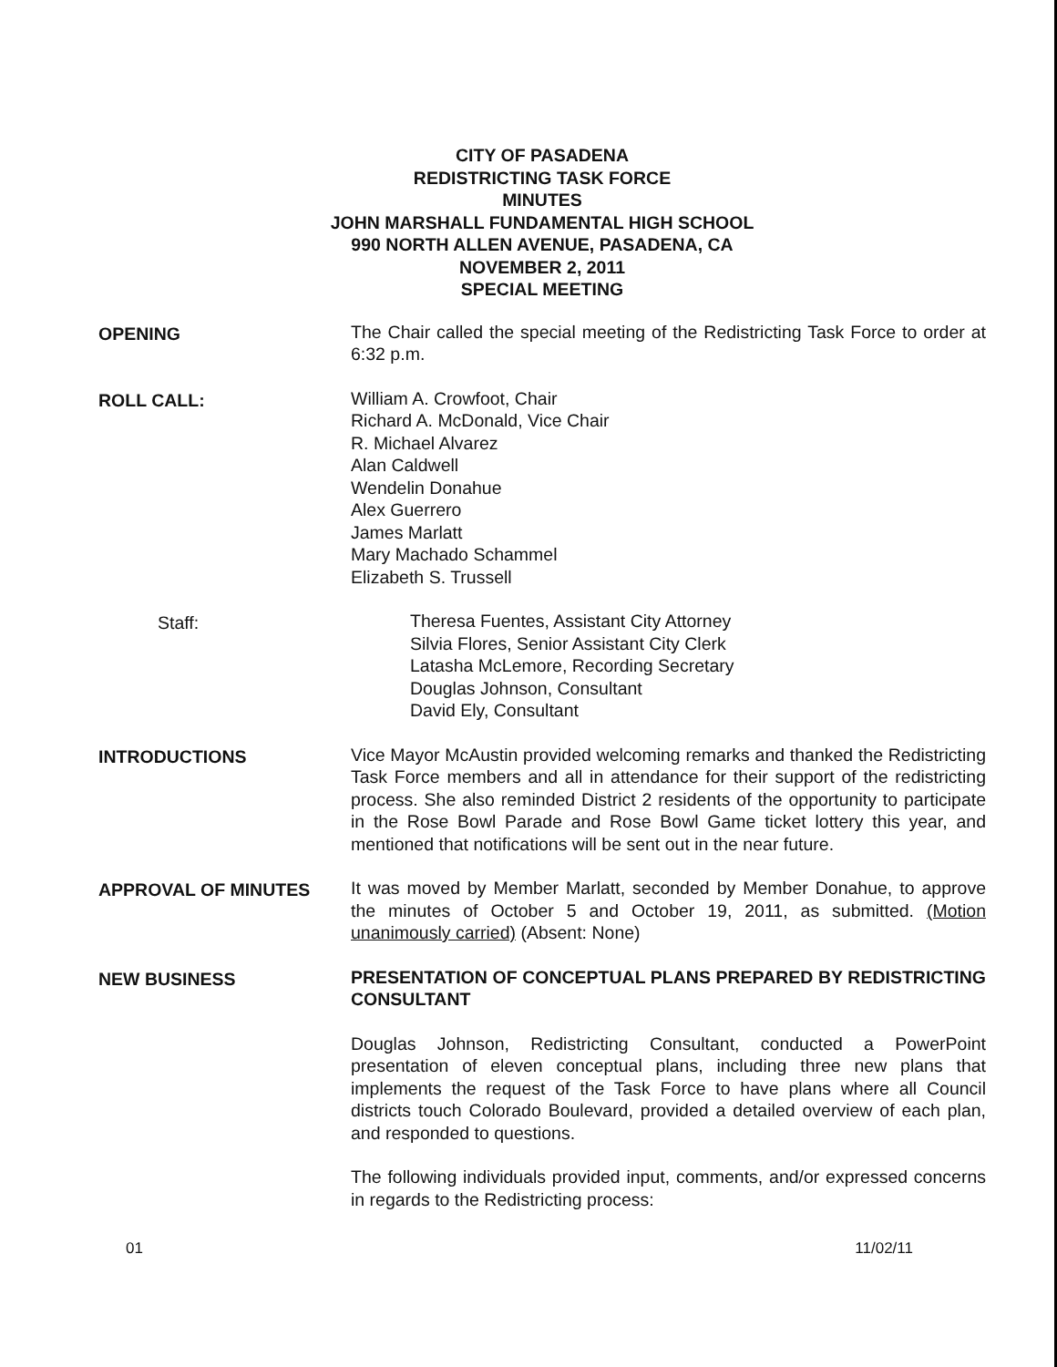CITY OF PASADENA
REDISTRICTING TASK FORCE
MINUTES
JOHN MARSHALL FUNDAMENTAL HIGH SCHOOL
990 NORTH ALLEN AVENUE, PASADENA, CA
NOVEMBER 2, 2011
SPECIAL MEETING
OPENING The Chair called the special meeting of the Redistricting Task Force to order at 6:32 p.m.
ROLL CALL: William A. Crowfoot, Chair
Richard A. McDonald, Vice Chair
R. Michael Alvarez
Alan Caldwell
Wendelin Donahue
Alex Guerrero
James Marlatt
Mary Machado Schammel
Elizabeth S. Trussell
Staff: Theresa Fuentes, Assistant City Attorney
Silvia Flores, Senior Assistant City Clerk
Latasha McLemore, Recording Secretary
Douglas Johnson, Consultant
David Ely, Consultant
INTRODUCTIONS Vice Mayor McAustin provided welcoming remarks and thanked the Redistricting Task Force members and all in attendance for their support of the redistricting process. She also reminded District 2 residents of the opportunity to participate in the Rose Bowl Parade and Rose Bowl Game ticket lottery this year, and mentioned that notifications will be sent out in the near future.
APPROVAL OF MINUTES It was moved by Member Marlatt, seconded by Member Donahue, to approve the minutes of October 5 and October 19, 2011, as submitted. (Motion unanimously carried) (Absent: None)
NEW BUSINESS PRESENTATION OF CONCEPTUAL PLANS PREPARED BY REDISTRICTING CONSULTANT
Douglas Johnson, Redistricting Consultant, conducted a PowerPoint presentation of eleven conceptual plans, including three new plans that implements the request of the Task Force to have plans where all Council districts touch Colorado Boulevard, provided a detailed overview of each plan, and responded to questions.
The following individuals provided input, comments, and/or expressed concerns in regards to the Redistricting process:
01 11/02/11